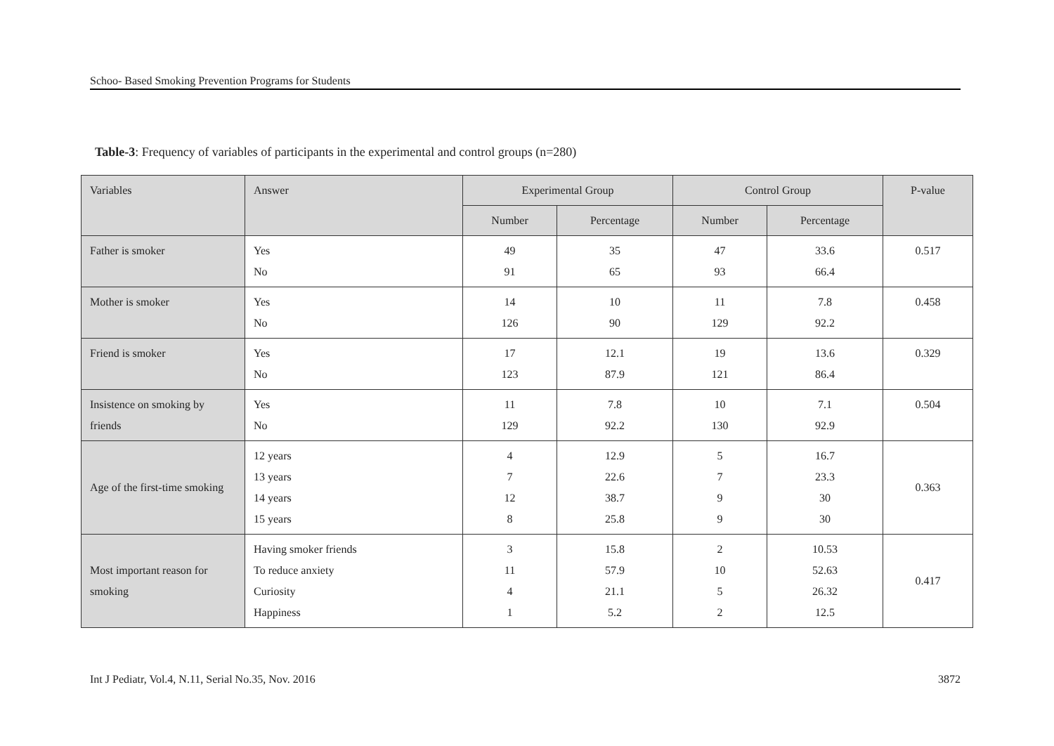Schoo- Based Smoking Prevention Programs for Students
Table-3: Frequency of variables of participants in the experimental and control groups (n=280)
| Variables | Answer | Experimental Group | | Control Group | | P-value |
| --- | --- | --- | --- | --- | --- | --- |
| | | Number | Percentage | Number | Percentage | |
| Father is smoker | Yes No | 49 91 | 35 65 | 47 93 | 33.6 66.4 | 0.517 |
| Mother is smoker | Yes No | 14 126 | 10 90 | 11 129 | 7.8 92.2 | 0.458 |
| Friend is smoker | Yes No | 17 123 | 12.1 87.9 | 19 121 | 13.6 86.4 | 0.329 |
| Insistence on smoking by friends | Yes No | 11 129 | 7.8 92.2 | 10 130 | 7.1 92.9 | 0.504 |
| Age of the first-time smoking | 12 years 13 years 14 years 15 years | 4 7 12 8 | 12.9 22.6 38.7 25.8 | 5 7 9 9 | 16.7 23.3 30 30 | 0.363 |
| Most important reason for smoking | Having smoker friends To reduce anxiety Curiosity Happiness | 3 11 4 1 | 15.8 57.9 21.1 5.2 | 2 10 5 2 | 10.53 52.63 26.32 12.5 | 0.417 |
Int J Pediatr, Vol.4, N.11, Serial No.35, Nov. 2016 3872